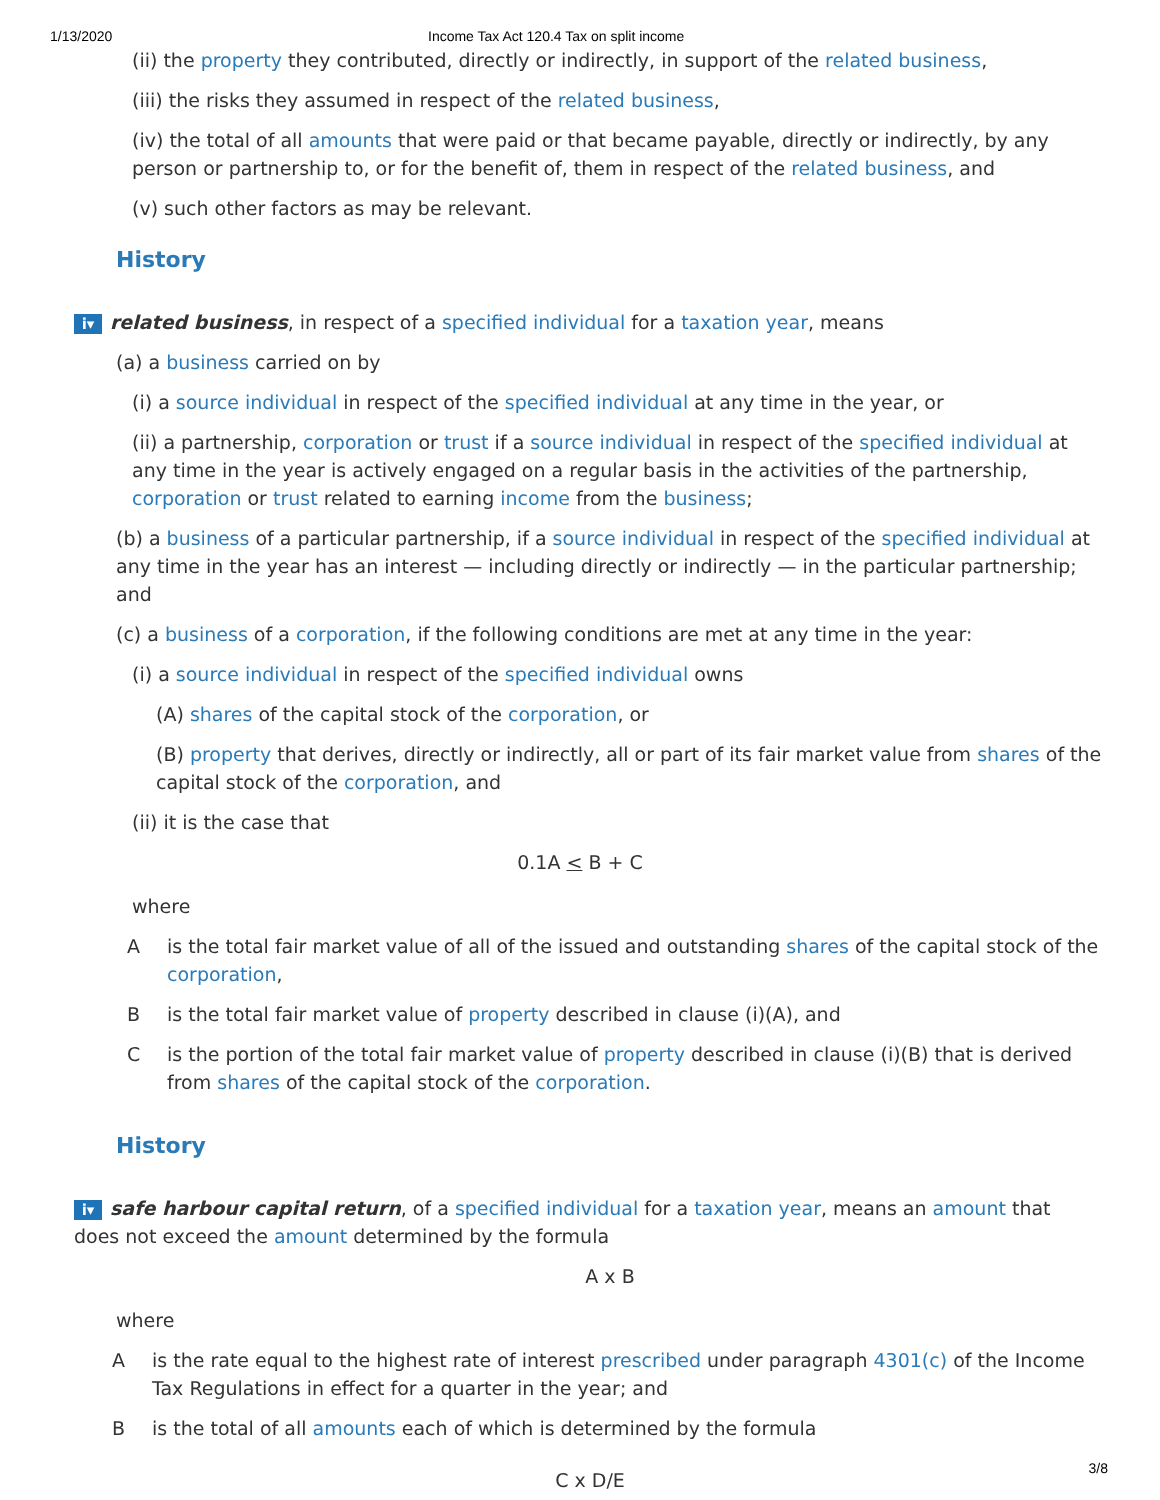1/13/2020 Income Tax Act 120.4 Tax on split income
(ii) the property they contributed, directly or indirectly, in support of the related business,
(iii) the risks they assumed in respect of the related business,
(iv) the total of all amounts that were paid or that became payable, directly or indirectly, by any person or partnership to, or for the benefit of, them in respect of the related business, and
(v) such other factors as may be relevant.
History
i▾ related business, in respect of a specified individual for a taxation year, means
(a) a business carried on by
(i) a source individual in respect of the specified individual at any time in the year, or
(ii) a partnership, corporation or trust if a source individual in respect of the specified individual at any time in the year is actively engaged on a regular basis in the activities of the partnership, corporation or trust related to earning income from the business;
(b) a business of a particular partnership, if a source individual in respect of the specified individual at any time in the year has an interest — including directly or indirectly — in the particular partnership; and
(c) a business of a corporation, if the following conditions are met at any time in the year:
(i) a source individual in respect of the specified individual owns
(A) shares of the capital stock of the corporation, or
(B) property that derives, directly or indirectly, all or part of its fair market value from shares of the capital stock of the corporation, and
(ii) it is the case that
0.1A < B + C
where
A is the total fair market value of all of the issued and outstanding shares of the capital stock of the corporation,
B is the total fair market value of property described in clause (i)(A), and
C is the portion of the total fair market value of property described in clause (i)(B) that is derived from shares of the capital stock of the corporation.
History
i▾ safe harbour capital return, of a specified individual for a taxation year, means an amount that does not exceed the amount determined by the formula
A x B
where
A is the rate equal to the highest rate of interest prescribed under paragraph 4301(c) of the Income Tax Regulations in effect for a quarter in the year; and
B is the total of all amounts each of which is determined by the formula
C x D/E
3/8